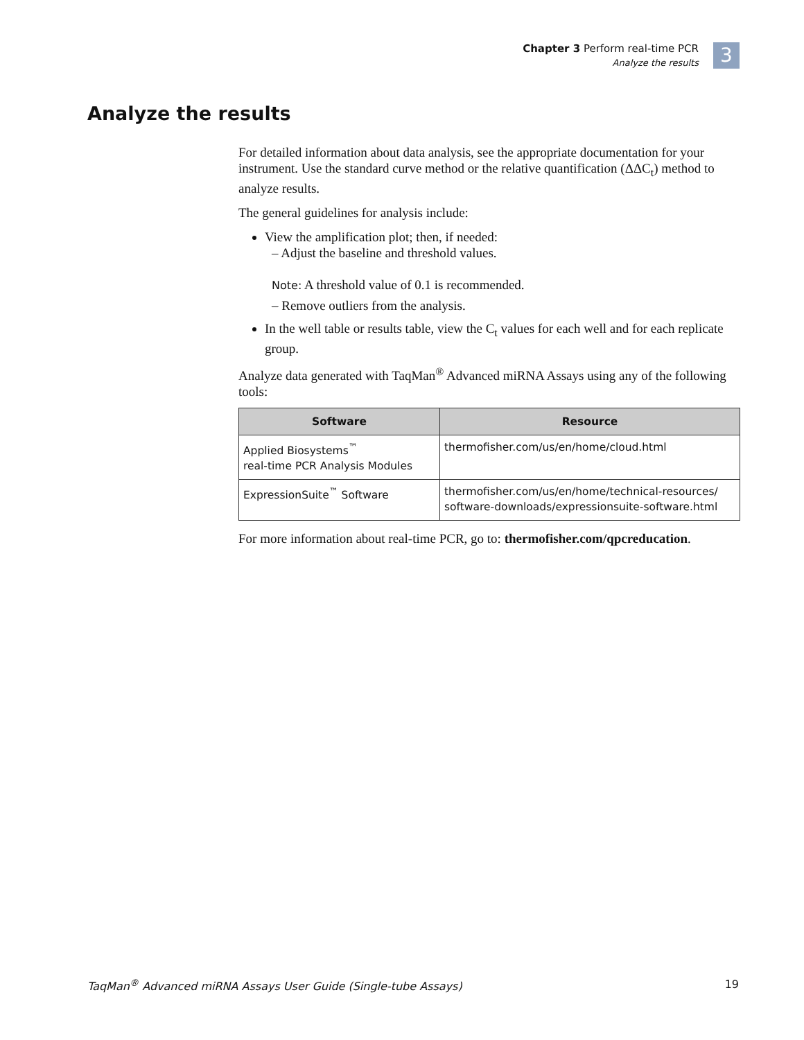Chapter 3 Perform real-time PCR
Analyze the results
3
Analyze the results
For detailed information about data analysis, see the appropriate documentation for your instrument. Use the standard curve method or the relative quantification (ΔΔC<sub>t</sub>) method to analyze results.
The general guidelines for analysis include:
View the amplification plot; then, if needed:
– Adjust the baseline and threshold values.
Note: A threshold value of 0.1 is recommended.
– Remove outliers from the analysis.
In the well table or results table, view the C<sub>t</sub> values for each well and for each replicate group.
Analyze data generated with TaqMan<sup>®</sup> Advanced miRNA Assays using any of the following tools:
| Software | Resource |
| --- | --- |
| Applied Biosystems<sup>™</sup> real-time PCR Analysis Modules | thermofisher.com/us/en/home/cloud.html |
| ExpressionSuite<sup>™</sup> Software | thermofisher.com/us/en/home/technical-resources/ software-downloads/expressionsuite-software.html |
For more information about real-time PCR, go to: thermofisher.com/qpcreducation.
TaqMan<sup>®</sup> Advanced miRNA Assays User Guide (Single-tube Assays) 19